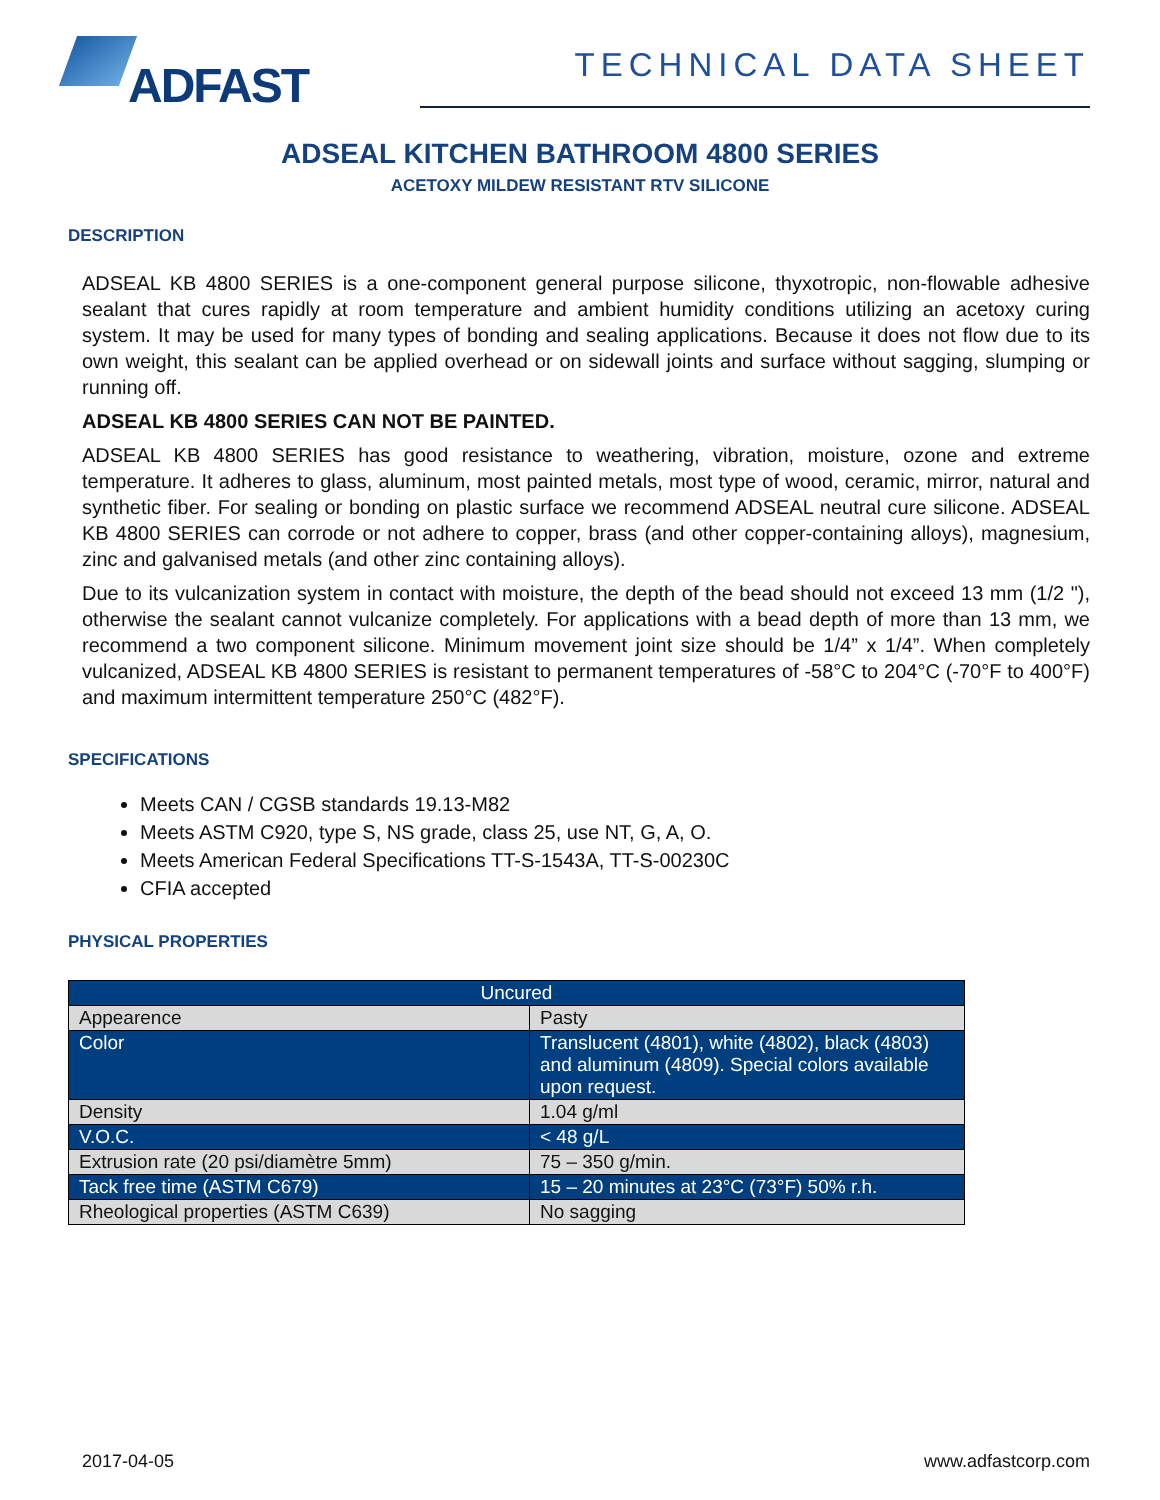ADFAST
TECHNICAL DATA SHEET
ADSEAL KITCHEN BATHROOM 4800 SERIES
ACETOXY MILDEW RESISTANT RTV SILICONE
DESCRIPTION
ADSEAL KB 4800 SERIES is a one-component general purpose silicone, thyxotropic, non-flowable adhesive sealant that cures rapidly at room temperature and ambient humidity conditions utilizing an acetoxy curing system. It may be used for many types of bonding and sealing applications. Because it does not flow due to its own weight, this sealant can be applied overhead or on sidewall joints and surface without sagging, slumping or running off.
ADSEAL KB 4800 SERIES CAN NOT BE PAINTED.
ADSEAL KB 4800 SERIES has good resistance to weathering, vibration, moisture, ozone and extreme temperature. It adheres to glass, aluminum, most painted metals, most type of wood, ceramic, mirror, natural and synthetic fiber. For sealing or bonding on plastic surface we recommend ADSEAL neutral cure silicone. ADSEAL KB 4800 SERIES can corrode or not adhere to copper, brass (and other copper-containing alloys), magnesium, zinc and galvanised metals (and other zinc containing alloys).
Due to its vulcanization system in contact with moisture, the depth of the bead should not exceed 13 mm (1/2 "), otherwise the sealant cannot vulcanize completely. For applications with a bead depth of more than 13 mm, we recommend a two component silicone. Minimum movement joint size should be 1/4” x 1/4”. When completely vulcanized, ADSEAL KB 4800 SERIES is resistant to permanent temperatures of -58°C to 204°C (-70°F to 400°F) and maximum intermittent temperature 250°C (482°F).
SPECIFICATIONS
Meets CAN / CGSB standards 19.13-M82
Meets ASTM C920, type S, NS grade, class 25, use NT, G, A, O.
Meets American Federal Specifications TT-S-1543A, TT-S-00230C
CFIA accepted
PHYSICAL PROPERTIES
| Uncured | |
| --- | --- |
| Appearence | Pasty |
| Color | Translucent (4801), white (4802), black (4803) and aluminum (4809). Special colors available upon request. |
| Density | 1.04 g/ml |
| V.O.C. | < 48 g/L |
| Extrusion rate (20 psi/diamètre 5mm) | 75 – 350 g/min. |
| Tack free time (ASTM C679) | 15 – 20 minutes at 23°C (73°F) 50% r.h. |
| Rheological properties (ASTM C639) | No sagging |
2017-04-05 www.adfastcorp.com